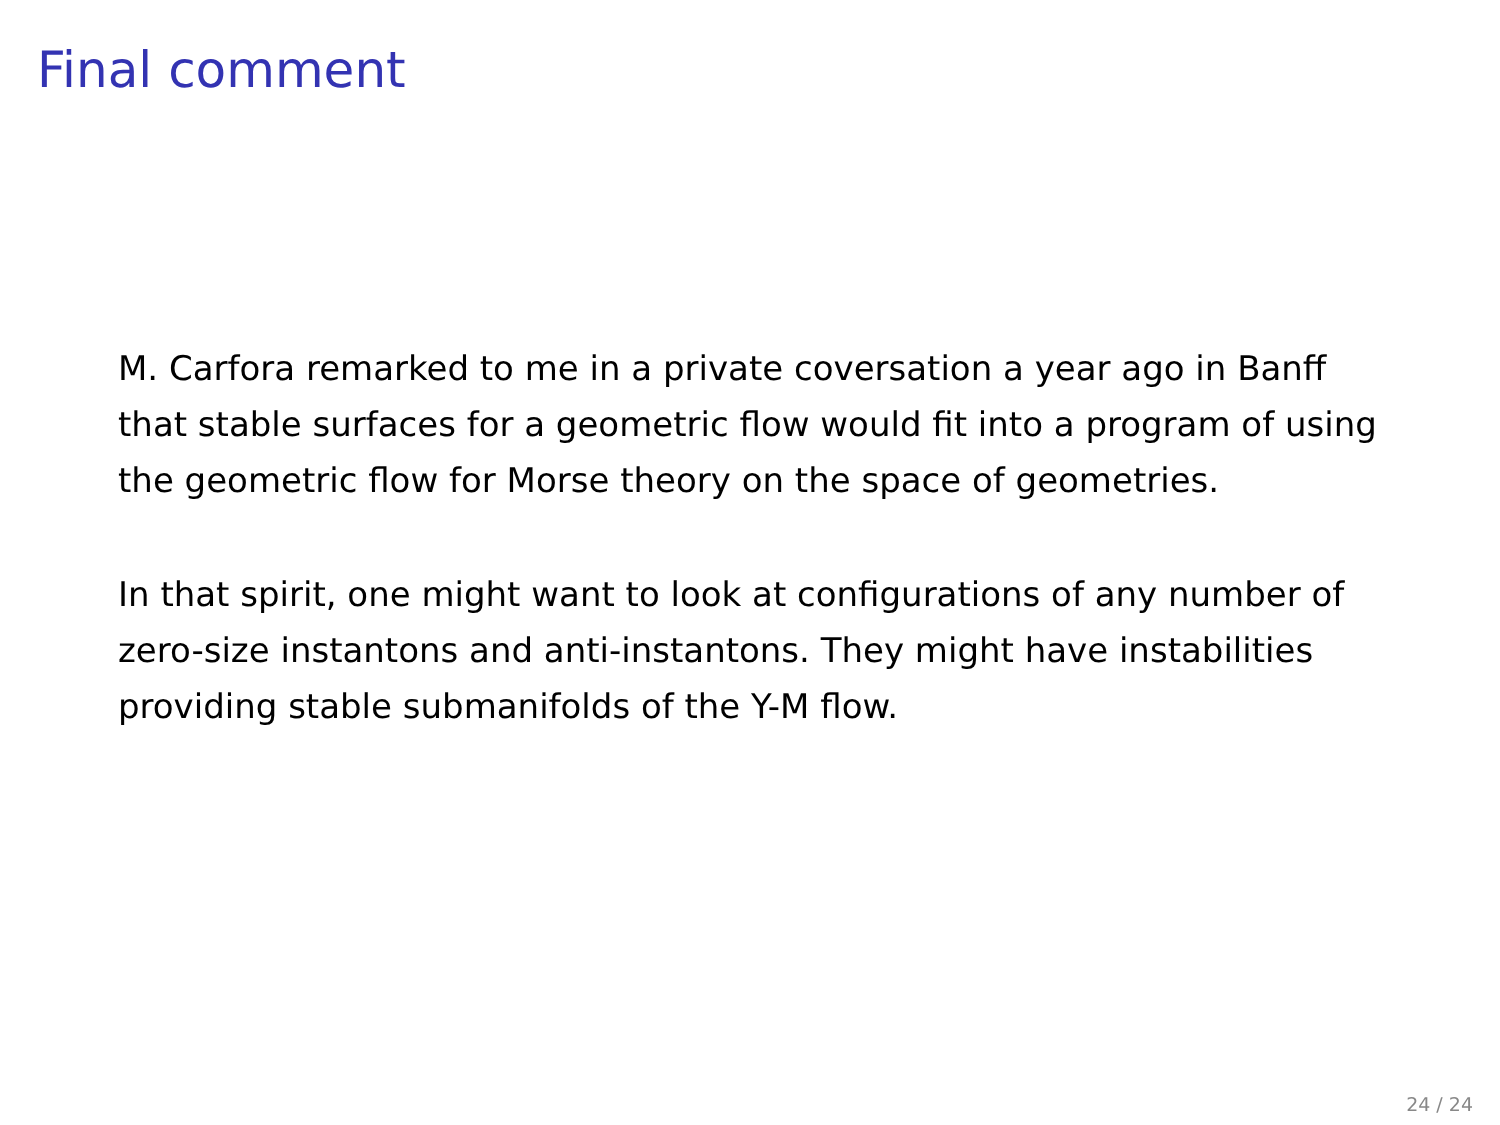Final comment
M. Carfora remarked to me in a private coversation a year ago in Banff that stable surfaces for a geometric flow would fit into a program of using the geometric flow for Morse theory on the space of geometries.
In that spirit, one might want to look at configurations of any number of zero-size instantons and anti-instantons. They might have instabilities providing stable submanifolds of the Y-M flow.
24 / 24